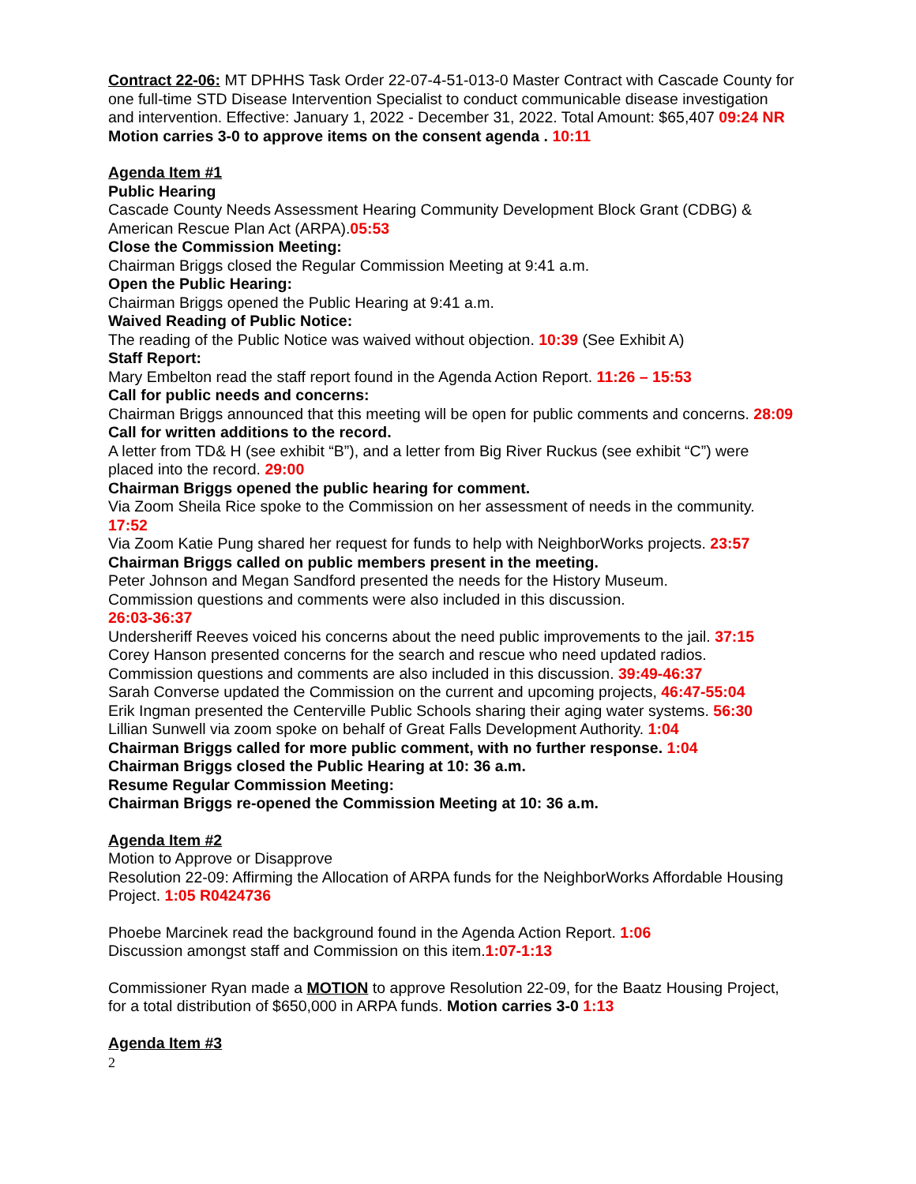Contract 22-06: MT DPHHS Task Order 22-07-4-51-013-0 Master Contract with Cascade County for one full-time STD Disease Intervention Specialist to conduct communicable disease investigation and intervention. Effective: January 1, 2022 - December 31, 2022. Total Amount: $65,407 09:24 NR
Motion carries 3-0 to approve items on the consent agenda . 10:11
Agenda Item #1
Public Hearing
Cascade County Needs Assessment Hearing Community Development Block Grant (CDBG) & American Rescue Plan Act (ARPA).05:53
Close the Commission Meeting:
Chairman Briggs closed the Regular Commission Meeting at 9:41 a.m.
Open the Public Hearing:
Chairman Briggs opened the Public Hearing at 9:41 a.m.
Waived Reading of Public Notice:
The reading of the Public Notice was waived without objection. 10:39 (See Exhibit A)
Staff Report:
Mary Embelton read the staff report found in the Agenda Action Report. 11:26 – 15:53
Call for public needs and concerns:
Chairman Briggs announced that this meeting will be open for public comments and concerns. 28:09
Call for written additions to the record.
A letter from TD& H (see exhibit “B”), and a letter from Big River Ruckus (see exhibit “C”) were placed into the record. 29:00
Chairman Briggs opened the public hearing for comment.
Via Zoom Sheila Rice spoke to the Commission on her assessment of needs in the community. 17:52
Via Zoom Katie Pung shared her request for funds to help with NeighborWorks projects. 23:57
Chairman Briggs called on public members present in the meeting.
Peter Johnson and Megan Sandford presented the needs for the History Museum.
Commission questions and comments were also included in this discussion.
26:03-36:37
Undersheriff Reeves voiced his concerns about the need public improvements to the jail. 37:15
Corey Hanson presented concerns for the search and rescue who need updated radios.
Commission questions and comments are also included in this discussion. 39:49-46:37
Sarah Converse updated the Commission on the current and upcoming projects, 46:47-55:04
Erik Ingman presented the Centerville Public Schools sharing their aging water systems. 56:30
Lillian Sunwell via zoom spoke on behalf of Great Falls Development Authority. 1:04
Chairman Briggs called for more public comment, with no further response. 1:04
Chairman Briggs closed the Public Hearing at 10: 36 a.m.
Resume Regular Commission Meeting:
Chairman Briggs re-opened the Commission Meeting at 10: 36 a.m.
Agenda Item #2
Motion to Approve or Disapprove
Resolution 22-09: Affirming the Allocation of ARPA funds for the NeighborWorks Affordable Housing Project. 1:05 R0424736
Phoebe Marcinek read the background found in the Agenda Action Report. 1:06
Discussion amongst staff and Commission on this item.1:07-1:13
Commissioner Ryan made a MOTION to approve Resolution 22-09, for the Baatz Housing Project, for a total distribution of $650,000 in ARPA funds. Motion carries 3-0 1:13
Agenda Item #3
2